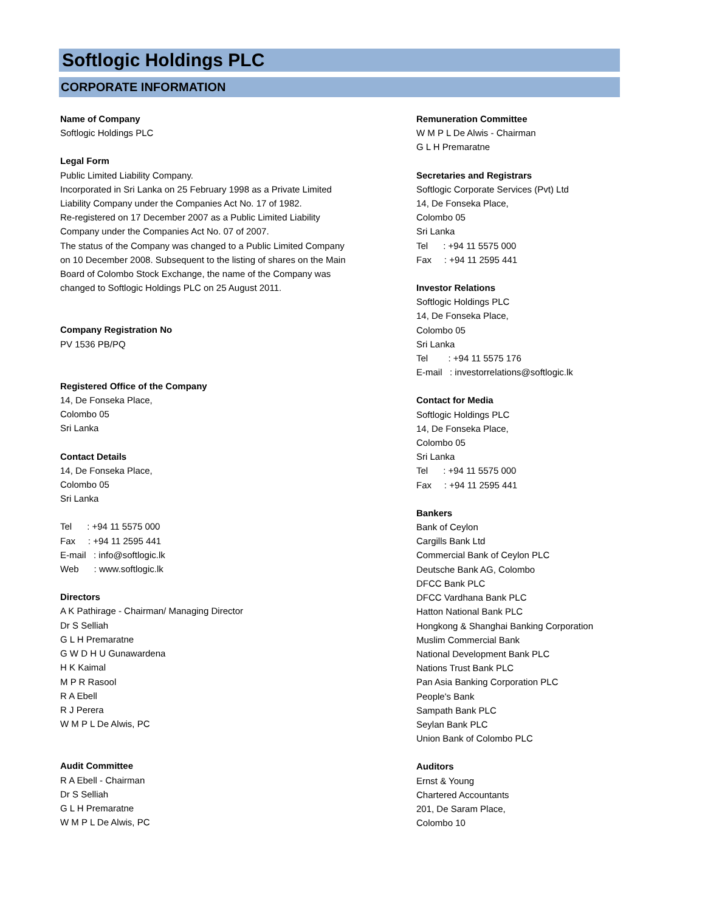Softlogic Holdings PLC
CORPORATE INFORMATION
Name of Company
Softlogic Holdings PLC
Legal Form
Public Limited Liability Company.
Incorporated in Sri Lanka on 25 February 1998 as a Private Limited
Liability Company under the Companies Act No. 17 of 1982.
Re-registered on 17 December 2007 as a Public Limited Liability
Company under the Companies Act No. 07 of 2007.
The status of the Company was changed to a Public Limited Company
on 10 December 2008. Subsequent to the listing of shares on the Main
Board of Colombo Stock Exchange, the name of the Company was
changed to Softlogic Holdings PLC on 25 August 2011.
Company Registration No
PV 1536 PB/PQ
Registered Office of the Company
14, De Fonseka Place,
Colombo 05
Sri Lanka
Contact Details
14, De Fonseka Place,
Colombo 05
Sri Lanka
Tel : +94 11 5575 000
Fax : +94 11 2595 441
E-mail : info@softlogic.lk
Web : www.softlogic.lk
Directors
A K Pathirage - Chairman/ Managing Director
Dr S Selliah
G L H Premaratne
G W D H U Gunawardena
H K Kaimal
M P R Rasool
R A Ebell
R J Perera
W M P L De Alwis, PC
Audit Committee
R A Ebell - Chairman
Dr S Selliah
G L H Premaratne
W M P L De Alwis, PC
Remuneration Committee
W M P L De Alwis - Chairman
G L H Premaratne
Secretaries and Registrars
Softlogic Corporate Services (Pvt) Ltd
14, De Fonseka Place,
Colombo 05
Sri Lanka
Tel : +94 11 5575 000
Fax : +94 11 2595 441
Investor Relations
Softlogic Holdings PLC
14, De Fonseka Place,
Colombo 05
Sri Lanka
Tel : +94 11 5575 176
E-mail : investorrelations@softlogic.lk
Contact for Media
Softlogic Holdings PLC
14, De Fonseka Place,
Colombo 05
Sri Lanka
Tel : +94 11 5575 000
Fax : +94 11 2595 441
Bankers
Bank of Ceylon
Cargills Bank Ltd
Commercial Bank of Ceylon PLC
Deutsche Bank AG, Colombo
DFCC Bank PLC
DFCC Vardhana Bank PLC
Hatton National Bank PLC
Hongkong & Shanghai Banking Corporation
Muslim Commercial Bank
National Development Bank PLC
Nations Trust Bank PLC
Pan Asia Banking Corporation PLC
People's Bank
Sampath Bank PLC
Seylan Bank PLC
Union Bank of Colombo PLC
Auditors
Ernst & Young
Chartered Accountants
201, De Saram Place,
Colombo 10